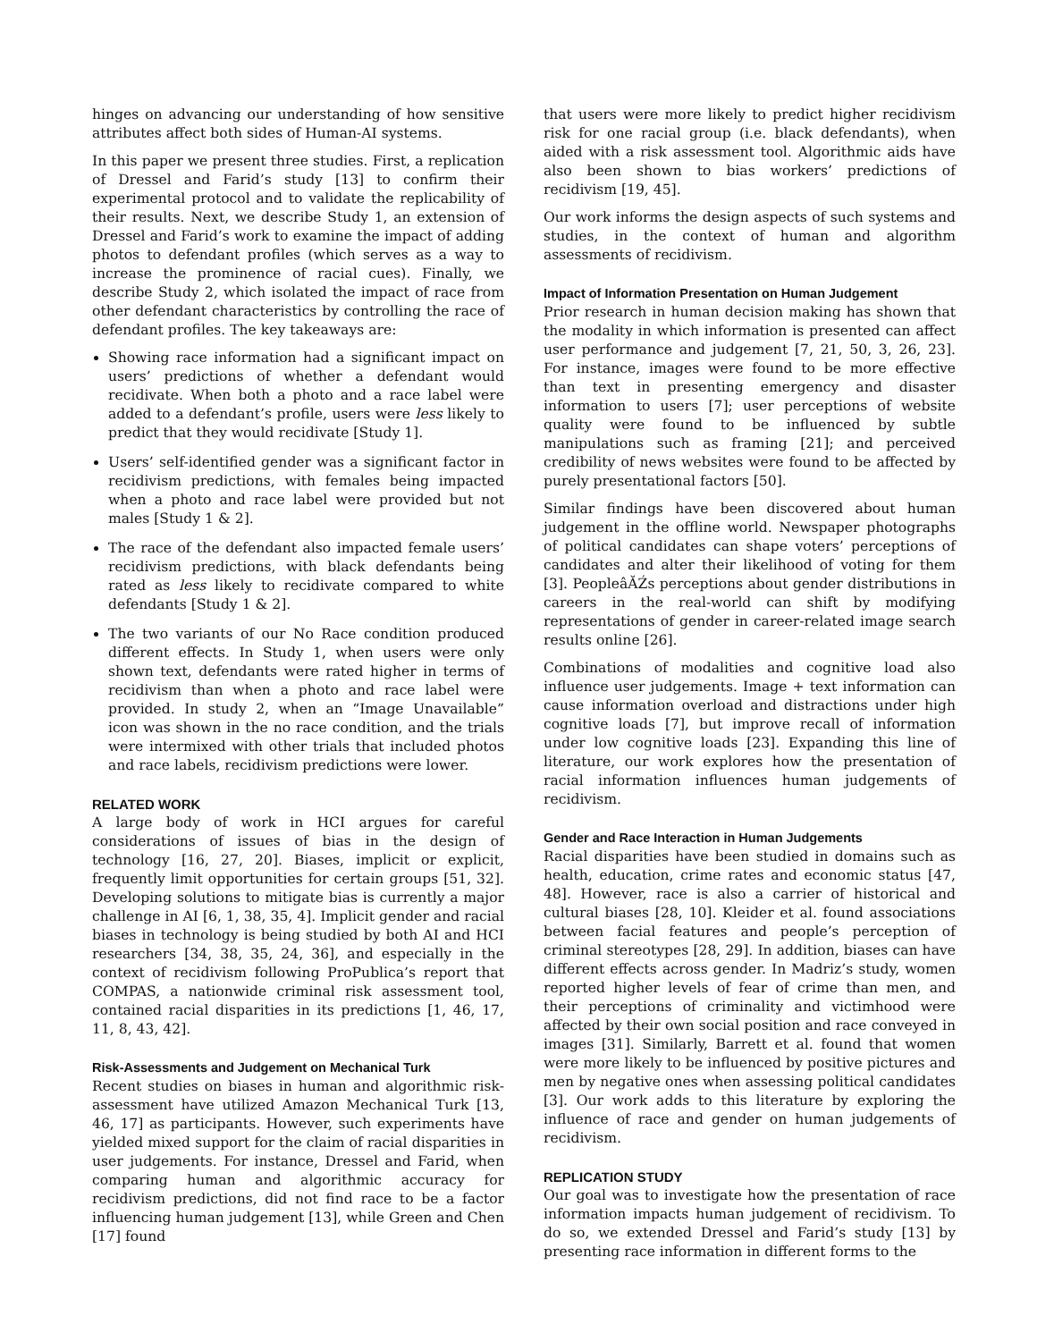hinges on advancing our understanding of how sensitive attributes affect both sides of Human-AI systems.
In this paper we present three studies. First, a replication of Dressel and Farid’s study [13] to confirm their experimental protocol and to validate the replicability of their results. Next, we describe Study 1, an extension of Dressel and Farid’s work to examine the impact of adding photos to defendant profiles (which serves as a way to increase the prominence of racial cues). Finally, we describe Study 2, which isolated the impact of race from other defendant characteristics by controlling the race of defendant profiles. The key takeaways are:
Showing race information had a significant impact on users’ predictions of whether a defendant would recidivate. When both a photo and a race label were added to a defendant’s profile, users were less likely to predict that they would recidivate [Study 1].
Users’ self-identified gender was a significant factor in recidivism predictions, with females being impacted when a photo and race label were provided but not males [Study 1 & 2].
The race of the defendant also impacted female users’ recidivism predictions, with black defendants being rated as less likely to recidivate compared to white defendants [Study 1 & 2].
The two variants of our No Race condition produced different effects. In Study 1, when users were only shown text, defendants were rated higher in terms of recidivism than when a photo and race label were provided. In study 2, when an “Image Unavailable” icon was shown in the no race condition, and the trials were intermixed with other trials that included photos and race labels, recidivism predictions were lower.
RELATED WORK
A large body of work in HCI argues for careful considerations of issues of bias in the design of technology [16, 27, 20]. Biases, implicit or explicit, frequently limit opportunities for certain groups [51, 32]. Developing solutions to mitigate bias is currently a major challenge in AI [6, 1, 38, 35, 4]. Implicit gender and racial biases in technology is being studied by both AI and HCI researchers [34, 38, 35, 24, 36], and especially in the context of recidivism following ProPublica’s report that COMPAS, a nationwide criminal risk assessment tool, contained racial disparities in its predictions [1, 46, 17, 11, 8, 43, 42].
Risk-Assessments and Judgement on Mechanical Turk
Recent studies on biases in human and algorithmic risk-assessment have utilized Amazon Mechanical Turk [13, 46, 17] as participants. However, such experiments have yielded mixed support for the claim of racial disparities in user judgements. For instance, Dressel and Farid, when comparing human and algorithmic accuracy for recidivism predictions, did not find race to be a factor influencing human judgement [13], while Green and Chen [17] found
that users were more likely to predict higher recidivism risk for one racial group (i.e. black defendants), when aided with a risk assessment tool. Algorithmic aids have also been shown to bias workers’ predictions of recidivism [19, 45].
Our work informs the design aspects of such systems and studies, in the context of human and algorithm assessments of recidivism.
Impact of Information Presentation on Human Judgement
Prior research in human decision making has shown that the modality in which information is presented can affect user performance and judgement [7, 21, 50, 3, 26, 23]. For instance, images were found to be more effective than text in presenting emergency and disaster information to users [7]; user perceptions of website quality were found to be influenced by subtle manipulations such as framing [21]; and perceived credibility of news websites were found to be affected by purely presentational factors [50].
Similar findings have been discovered about human judgement in the offline world. Newspaper photographs of political candidates can shape voters’ perceptions of candidates and alter their likelihood of voting for them [3]. PeopleâĂŹs perceptions about gender distributions in careers in the real-world can shift by modifying representations of gender in career-related image search results online [26].
Combinations of modalities and cognitive load also influence user judgements. Image + text information can cause information overload and distractions under high cognitive loads [7], but improve recall of information under low cognitive loads [23]. Expanding this line of literature, our work explores how the presentation of racial information influences human judgements of recidivism.
Gender and Race Interaction in Human Judgements
Racial disparities have been studied in domains such as health, education, crime rates and economic status [47, 48]. However, race is also a carrier of historical and cultural biases [28, 10]. Kleider et al. found associations between facial features and people’s perception of criminal stereotypes [28, 29]. In addition, biases can have different effects across gender. In Madriz’s study, women reported higher levels of fear of crime than men, and their perceptions of criminality and victimhood were affected by their own social position and race conveyed in images [31]. Similarly, Barrett et al. found that women were more likely to be influenced by positive pictures and men by negative ones when assessing political candidates [3]. Our work adds to this literature by exploring the influence of race and gender on human judgements of recidivism.
REPLICATION STUDY
Our goal was to investigate how the presentation of race information impacts human judgement of recidivism. To do so, we extended Dressel and Farid’s study [13] by presenting race information in different forms to the